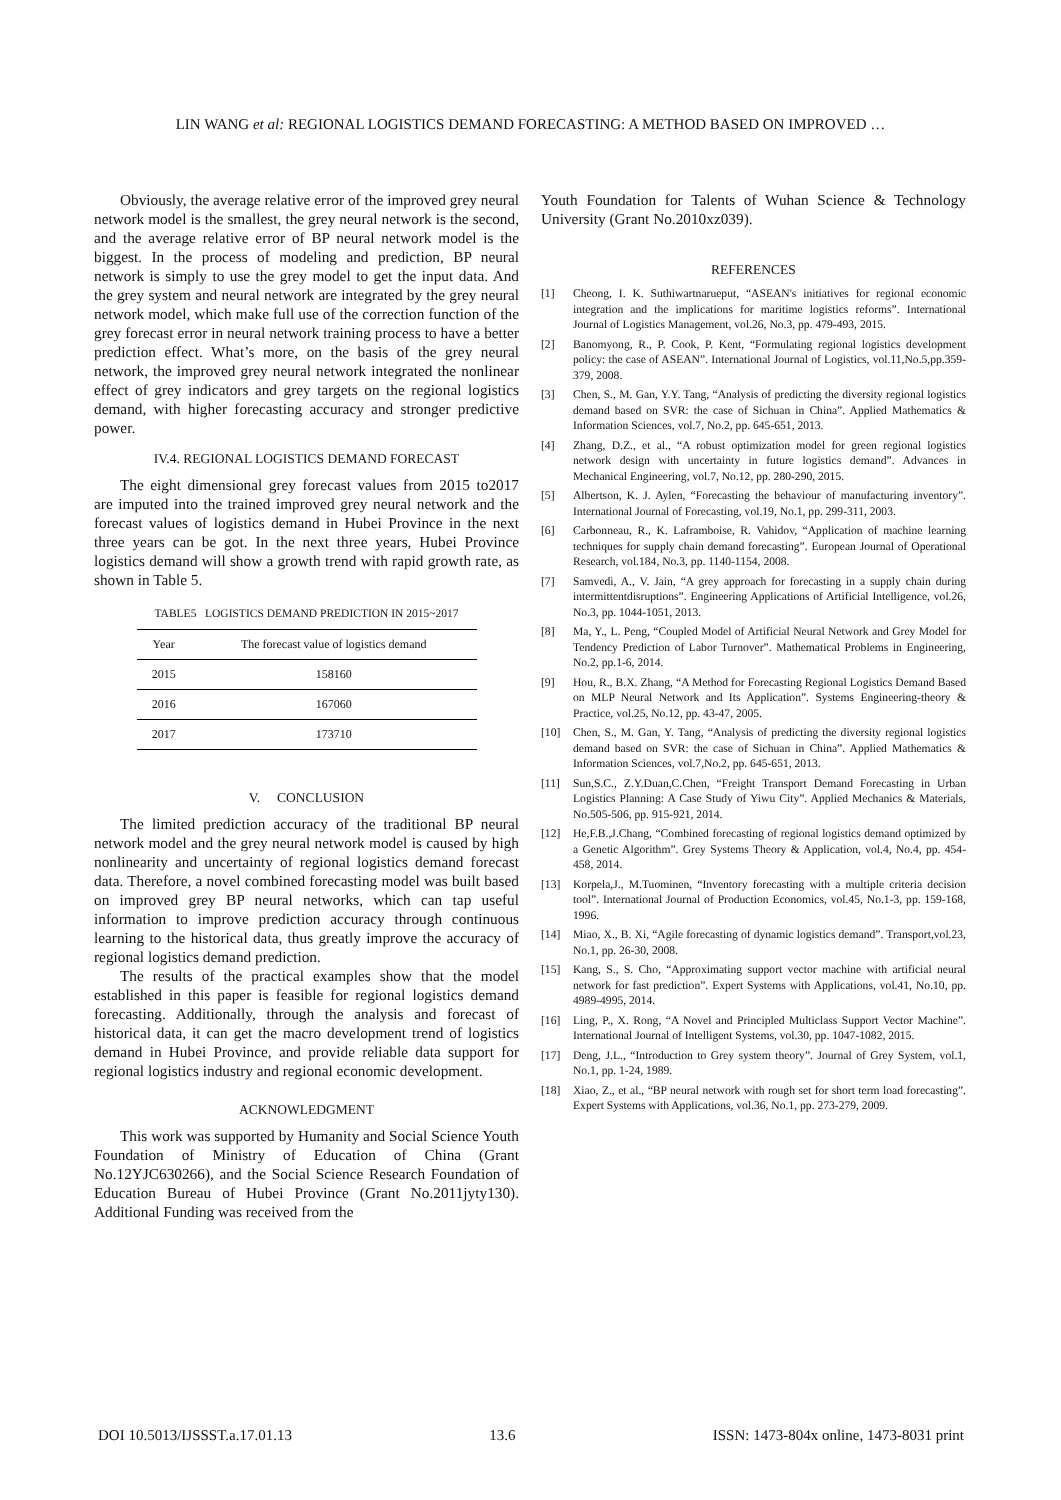LIN WANG et al: REGIONAL LOGISTICS DEMAND FORECASTING: A METHOD BASED ON IMPROVED …
Obviously, the average relative error of the improved grey neural network model is the smallest, the grey neural network is the second, and the average relative error of BP neural network model is the biggest. In the process of modeling and prediction, BP neural network is simply to use the grey model to get the input data. And the grey system and neural network are integrated by the grey neural network model, which make full use of the correction function of the grey forecast error in neural network training process to have a better prediction effect. What’s more, on the basis of the grey neural network, the improved grey neural network integrated the nonlinear effect of grey indicators and grey targets on the regional logistics demand, with higher forecasting accuracy and stronger predictive power.
IV.4. REGIONAL LOGISTICS DEMAND FORECAST
The eight dimensional grey forecast values from 2015 to2017 are imputed into the trained improved grey neural network and the forecast values of logistics demand in Hubei Province in the next three years can be got. In the next three years, Hubei Province logistics demand will show a growth trend with rapid growth rate, as shown in Table 5.
TABLE5 LOGISTICS DEMAND PREDICTION IN 2015~2017
| Year | The forecast value of logistics demand |
| --- | --- |
| 2015 | 158160 |
| 2016 | 167060 |
| 2017 | 173710 |
V. CONCLUSION
The limited prediction accuracy of the traditional BP neural network model and the grey neural network model is caused by high nonlinearity and uncertainty of regional logistics demand forecast data. Therefore, a novel combined forecasting model was built based on improved grey BP neural networks, which can tap useful information to improve prediction accuracy through continuous learning to the historical data, thus greatly improve the accuracy of regional logistics demand prediction.
The results of the practical examples show that the model established in this paper is feasible for regional logistics demand forecasting. Additionally, through the analysis and forecast of historical data, it can get the macro development trend of logistics demand in Hubei Province, and provide reliable data support for regional logistics industry and regional economic development.
ACKNOWLEDGMENT
This work was supported by Humanity and Social Science Youth Foundation of Ministry of Education of China (Grant No.12YJC630266), and the Social Science Research Foundation of Education Bureau of Hubei Province (Grant No.2011jyty130). Additional Funding was received from the
Youth Foundation for Talents of Wuhan Science & Technology University (Grant No.2010xz039).
REFERENCES
[1] Cheong, I. K. Suthiwartnarueput, “ASEAN's initiatives for regional economic integration and the implications for maritime logistics reforms”. International Journal of Logistics Management, vol.26, No.3, pp. 479-493, 2015.
[2] Banomyong, R., P. Cook, P. Kent, “Formulating regional logistics development policy: the case of ASEAN”. International Journal of Logistics, vol.11,No.5,pp.359-379, 2008.
[3] Chen, S., M. Gan, Y.Y. Tang, “Analysis of predicting the diversity regional logistics demand based on SVR: the case of Sichuan in China”. Applied Mathematics & Information Sciences, vol.7, No.2, pp. 645-651, 2013.
[4] Zhang, D.Z., et al., “A robust optimization model for green regional logistics network design with uncertainty in future logistics demand”. Advances in Mechanical Engineering, vol.7, No.12, pp. 280-290, 2015.
[5] Albertson, K. J. Aylen, “Forecasting the behaviour of manufacturing inventory”. International Journal of Forecasting, vol.19, No.1, pp. 299-311, 2003.
[6] Carbonneau, R., K. Laframboise, R. Vahidov, “Application of machine learning techniques for supply chain demand forecasting”. European Journal of Operational Research, vol.184, No.3, pp. 1140-1154, 2008.
[7] Samvedi, A., V. Jain, “A grey approach for forecasting in a supply chain during intermittentdisruptions”. Engineering Applications of Artificial Intelligence, vol.26, No.3, pp. 1044-1051, 2013.
[8] Ma, Y., L. Peng, “Coupled Model of Artificial Neural Network and Grey Model for Tendency Prediction of Labor Turnover”. Mathematical Problems in Engineering, No.2, pp.1-6, 2014.
[9] Hou, R., B.X. Zhang, “A Method for Forecasting Regional Logistics Demand Based on MLP Neural Network and Its Application”. Systems Engineering-theory & Practice, vol.25, No.12, pp. 43-47, 2005.
[10] Chen, S., M. Gan, Y. Tang, “Analysis of predicting the diversity regional logistics demand based on SVR: the case of Sichuan in China”. Applied Mathematics & Information Sciences, vol.7,No.2, pp. 645-651, 2013.
[11] Sun,S.C., Z.Y.Duan,C.Chen, “Freight Transport Demand Forecasting in Urban Logistics Planning: A Case Study of Yiwu City”. Applied Mechanics & Materials, No.505-506, pp. 915-921, 2014.
[12] He,F.B.,J.Chang, “Combined forecasting of regional logistics demand optimized by a Genetic Algorithm”. Grey Systems Theory & Application, vol.4, No.4, pp. 454-458, 2014.
[13] Korpela,J., M.Tuominen, “Inventory forecasting with a multiple criteria decision tool”. International Journal of Production Economics, vol.45, No.1-3, pp. 159-168, 1996.
[14] Miao, X., B. Xi, “Agile forecasting of dynamic logistics demand”. Transport,vol.23, No.1, pp. 26-30, 2008.
[15] Kang, S., S. Cho, “Approximating support vector machine with artificial neural network for fast prediction”. Expert Systems with Applications, vol.41, No.10, pp. 4989-4995, 2014.
[16] Ling, P., X. Rong, “A Novel and Principled Multiclass Support Vector Machine”. International Journal of Intelligent Systems, vol.30, pp. 1047-1082, 2015.
[17] Deng, J.L., “Introduction to Grey system theory”. Journal of Grey System, vol.1, No.1, pp. 1-24, 1989.
[18] Xiao, Z., et al., “BP neural network with rough set for short term load forecasting”. Expert Systems with Applications, vol.36, No.1, pp. 273-279, 2009.
DOI 10.5013/IJSSST.a.17.01.13 13.6 ISSN: 1473-804x online, 1473-8031 print